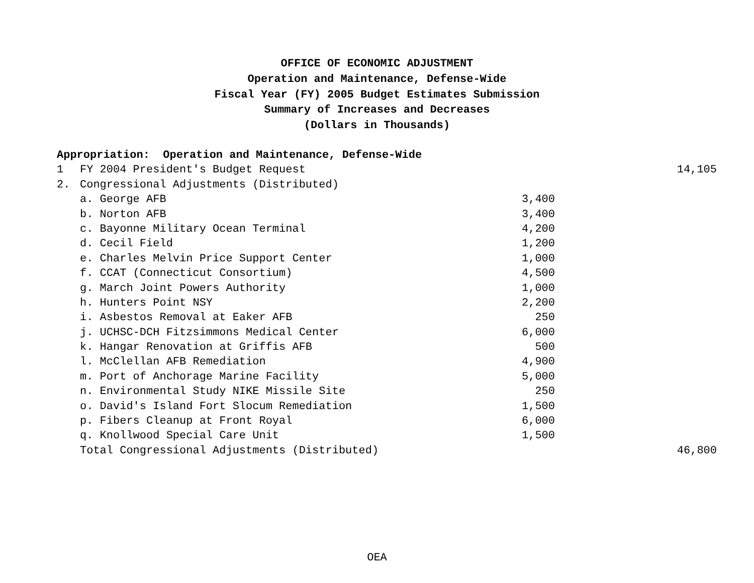OFFICE OF ECONOMIC ADJUSTMENT
Operation and Maintenance, Defense-Wide
Fiscal Year (FY) 2005 Budget Estimates Submission
Summary of Increases and Decreases
(Dollars in Thousands)
| Appropriation: Operation and Maintenance, Defense-Wide | | | |
| 1 | FY 2004 President's Budget Request | | 14,105 |
| 2. | Congressional Adjustments (Distributed) | | |
| | a. George AFB | 3,400 | |
| | b. Norton AFB | 3,400 | |
| | c. Bayonne Military Ocean Terminal | 4,200 | |
| | d. Cecil Field | 1,200 | |
| | e. Charles Melvin Price Support Center | 1,000 | |
| | f. CCAT (Connecticut Consortium) | 4,500 | |
| | g. March Joint Powers Authority | 1,000 | |
| | h. Hunters Point NSY | 2,200 | |
| | i. Asbestos Removal at Eaker AFB | 250 | |
| | j. UCHSC-DCH Fitzsimmons Medical Center | 6,000 | |
| | k. Hangar Renovation at Griffis AFB | 500 | |
| | l. McClellan AFB Remediation | 4,900 | |
| | m. Port of Anchorage Marine Facility | 5,000 | |
| | n. Environmental Study NIKE Missile Site | 250 | |
| | o. David's Island Fort Slocum Remediation | 1,500 | |
| | p. Fibers Cleanup at Front Royal | 6,000 | |
| | q. Knollwood Special Care Unit | 1,500 | |
| | Total Congressional Adjustments (Distributed) | | 46,800 |
OEA